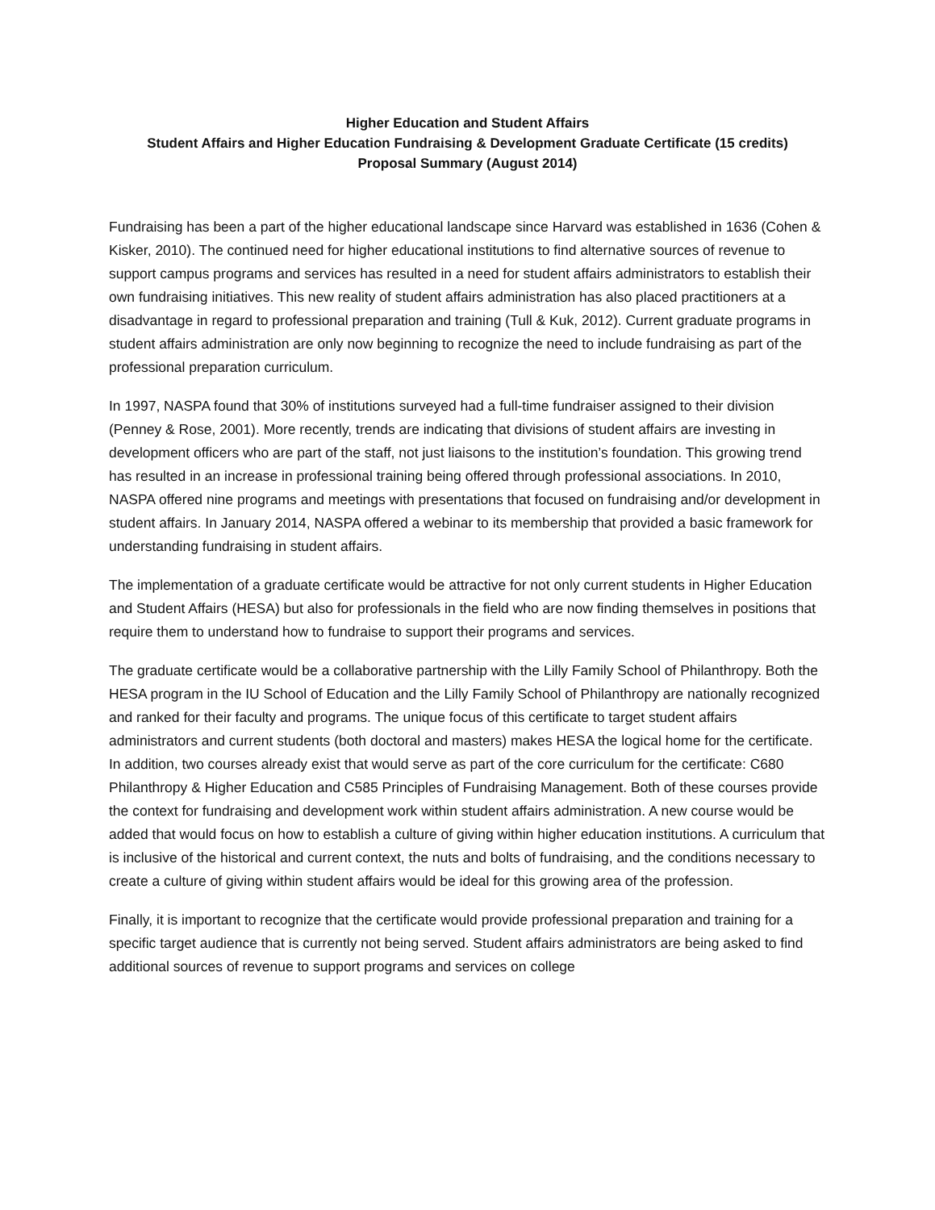Higher Education and Student Affairs
Student Affairs and Higher Education Fundraising & Development Graduate Certificate (15 credits)
Proposal Summary (August 2014)
Fundraising has been a part of the higher educational landscape since Harvard was established in 1636 (Cohen & Kisker, 2010). The continued need for higher educational institutions to find alternative sources of revenue to support campus programs and services has resulted in a need for student affairs administrators to establish their own fundraising initiatives. This new reality of student affairs administration has also placed practitioners at a disadvantage in regard to professional preparation and training (Tull & Kuk, 2012). Current graduate programs in student affairs administration are only now beginning to recognize the need to include fundraising as part of the professional preparation curriculum.
In 1997, NASPA found that 30% of institutions surveyed had a full-time fundraiser assigned to their division (Penney & Rose, 2001). More recently, trends are indicating that divisions of student affairs are investing in development officers who are part of the staff, not just liaisons to the institution’s foundation. This growing trend has resulted in an increase in professional training being offered through professional associations. In 2010, NASPA offered nine programs and meetings with presentations that focused on fundraising and/or development in student affairs. In January 2014, NASPA offered a webinar to its membership that provided a basic framework for understanding fundraising in student affairs.
The implementation of a graduate certificate would be attractive for not only current students in Higher Education and Student Affairs (HESA) but also for professionals in the field who are now finding themselves in positions that require them to understand how to fundraise to support their programs and services.
The graduate certificate would be a collaborative partnership with the Lilly Family School of Philanthropy. Both the HESA program in the IU School of Education and the Lilly Family School of Philanthropy are nationally recognized and ranked for their faculty and programs. The unique focus of this certificate to target student affairs administrators and current students (both doctoral and masters) makes HESA the logical home for the certificate. In addition, two courses already exist that would serve as part of the core curriculum for the certificate: C680 Philanthropy & Higher Education and C585 Principles of Fundraising Management. Both of these courses provide the context for fundraising and development work within student affairs administration. A new course would be added that would focus on how to establish a culture of giving within higher education institutions. A curriculum that is inclusive of the historical and current context, the nuts and bolts of fundraising, and the conditions necessary to create a culture of giving within student affairs would be ideal for this growing area of the profession.
Finally, it is important to recognize that the certificate would provide professional preparation and training for a specific target audience that is currently not being served. Student affairs administrators are being asked to find additional sources of revenue to support programs and services on college